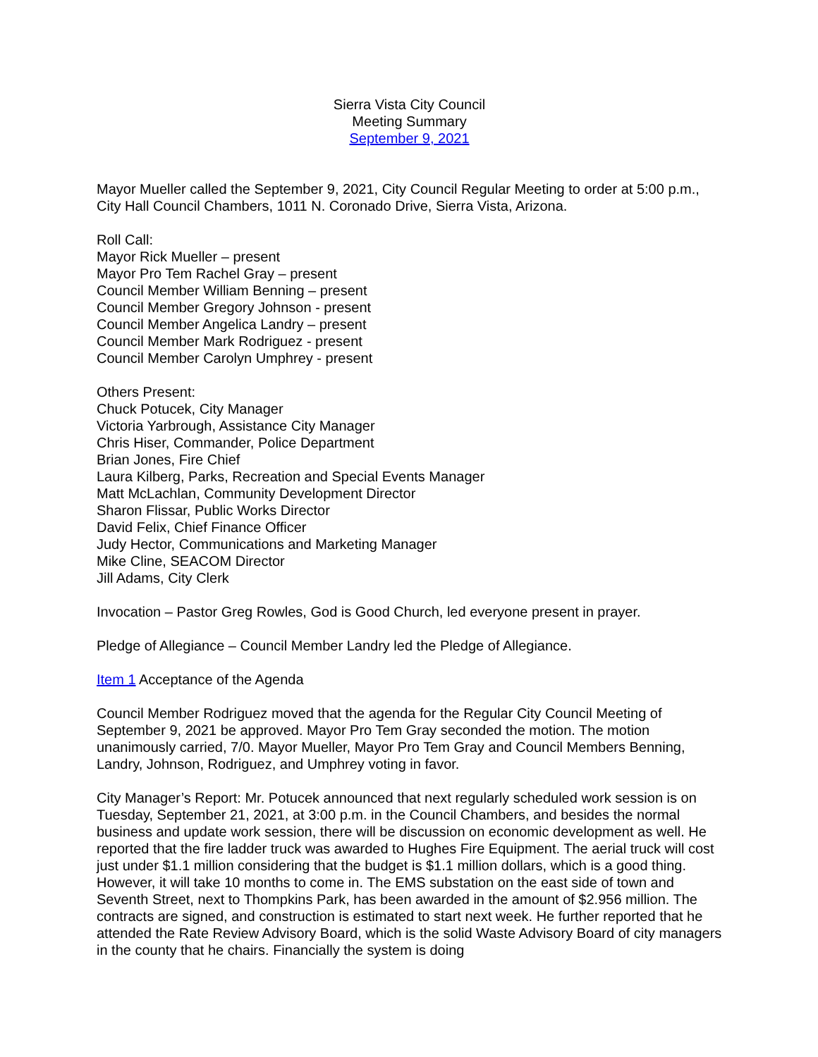Sierra Vista City Council
Meeting Summary
September 9, 2021
Mayor Mueller called the September 9, 2021, City Council Regular Meeting to order at 5:00 p.m., City Hall Council Chambers, 1011 N. Coronado Drive, Sierra Vista, Arizona.
Roll Call:
Mayor Rick Mueller – present
Mayor Pro Tem Rachel Gray – present
Council Member William Benning – present
Council Member Gregory Johnson - present
Council Member Angelica Landry – present
Council Member Mark Rodriguez - present
Council Member Carolyn Umphrey - present
Others Present:
Chuck Potucek, City Manager
Victoria Yarbrough, Assistance City Manager
Chris Hiser, Commander, Police Department
Brian Jones, Fire Chief
Laura Kilberg, Parks, Recreation and Special Events Manager
Matt McLachlan, Community Development Director
Sharon Flissar, Public Works Director
David Felix, Chief Finance Officer
Judy Hector, Communications and Marketing Manager
Mike Cline, SEACOM Director
Jill Adams, City Clerk
Invocation – Pastor Greg Rowles, God is Good Church, led everyone present in prayer.
Pledge of Allegiance – Council Member Landry led the Pledge of Allegiance.
Item 1 Acceptance of the Agenda
Council Member Rodriguez moved that the agenda for the Regular City Council Meeting of September 9, 2021 be approved. Mayor Pro Tem Gray seconded the motion. The motion unanimously carried, 7/0. Mayor Mueller, Mayor Pro Tem Gray and Council Members Benning, Landry, Johnson, Rodriguez, and Umphrey voting in favor.
City Manager’s Report: Mr. Potucek announced that next regularly scheduled work session is on Tuesday, September 21, 2021, at 3:00 p.m. in the Council Chambers, and besides the normal business and update work session, there will be discussion on economic development as well. He reported that the fire ladder truck was awarded to Hughes Fire Equipment. The aerial truck will cost just under $1.1 million considering that the budget is $1.1 million dollars, which is a good thing. However, it will take 10 months to come in. The EMS substation on the east side of town and Seventh Street, next to Thompkins Park, has been awarded in the amount of $2.956 million. The contracts are signed, and construction is estimated to start next week. He further reported that he attended the Rate Review Advisory Board, which is the solid Waste Advisory Board of city managers in the county that he chairs. Financially the system is doing